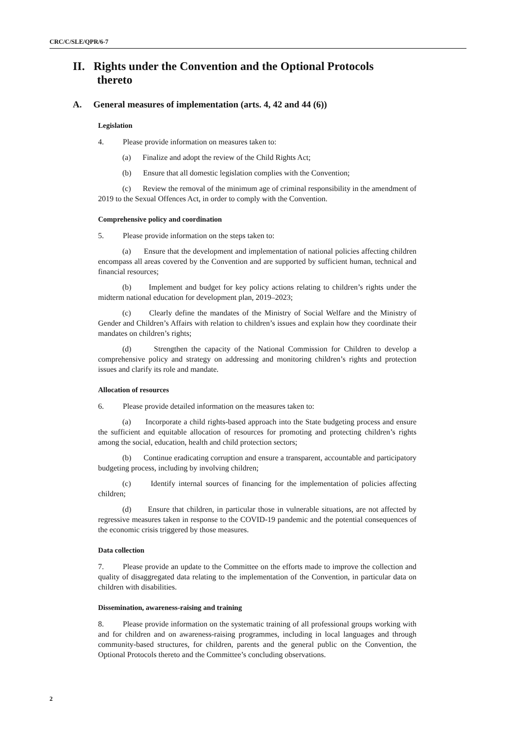CRC/C/SLE/QPR/6-7
II. Rights under the Convention and the Optional Protocols thereto
A. General measures of implementation (arts. 4, 42 and 44 (6))
Legislation
4. Please provide information on measures taken to:
(a) Finalize and adopt the review of the Child Rights Act;
(b) Ensure that all domestic legislation complies with the Convention;
(c) Review the removal of the minimum age of criminal responsibility in the amendment of 2019 to the Sexual Offences Act, in order to comply with the Convention.
Comprehensive policy and coordination
5. Please provide information on the steps taken to:
(a) Ensure that the development and implementation of national policies affecting children encompass all areas covered by the Convention and are supported by sufficient human, technical and financial resources;
(b) Implement and budget for key policy actions relating to children’s rights under the midterm national education for development plan, 2019–2023;
(c) Clearly define the mandates of the Ministry of Social Welfare and the Ministry of Gender and Children’s Affairs with relation to children’s issues and explain how they coordinate their mandates on children’s rights;
(d) Strengthen the capacity of the National Commission for Children to develop a comprehensive policy and strategy on addressing and monitoring children’s rights and protection issues and clarify its role and mandate.
Allocation of resources
6. Please provide detailed information on the measures taken to:
(a) Incorporate a child rights-based approach into the State budgeting process and ensure the sufficient and equitable allocation of resources for promoting and protecting children’s rights among the social, education, health and child protection sectors;
(b) Continue eradicating corruption and ensure a transparent, accountable and participatory budgeting process, including by involving children;
(c) Identify internal sources of financing for the implementation of policies affecting children;
(d) Ensure that children, in particular those in vulnerable situations, are not affected by regressive measures taken in response to the COVID-19 pandemic and the potential consequences of the economic crisis triggered by those measures.
Data collection
7. Please provide an update to the Committee on the efforts made to improve the collection and quality of disaggregated data relating to the implementation of the Convention, in particular data on children with disabilities.
Dissemination, awareness-raising and training
8. Please provide information on the systematic training of all professional groups working with and for children and on awareness-raising programmes, including in local languages and through community-based structures, for children, parents and the general public on the Convention, the Optional Protocols thereto and the Committee’s concluding observations.
2